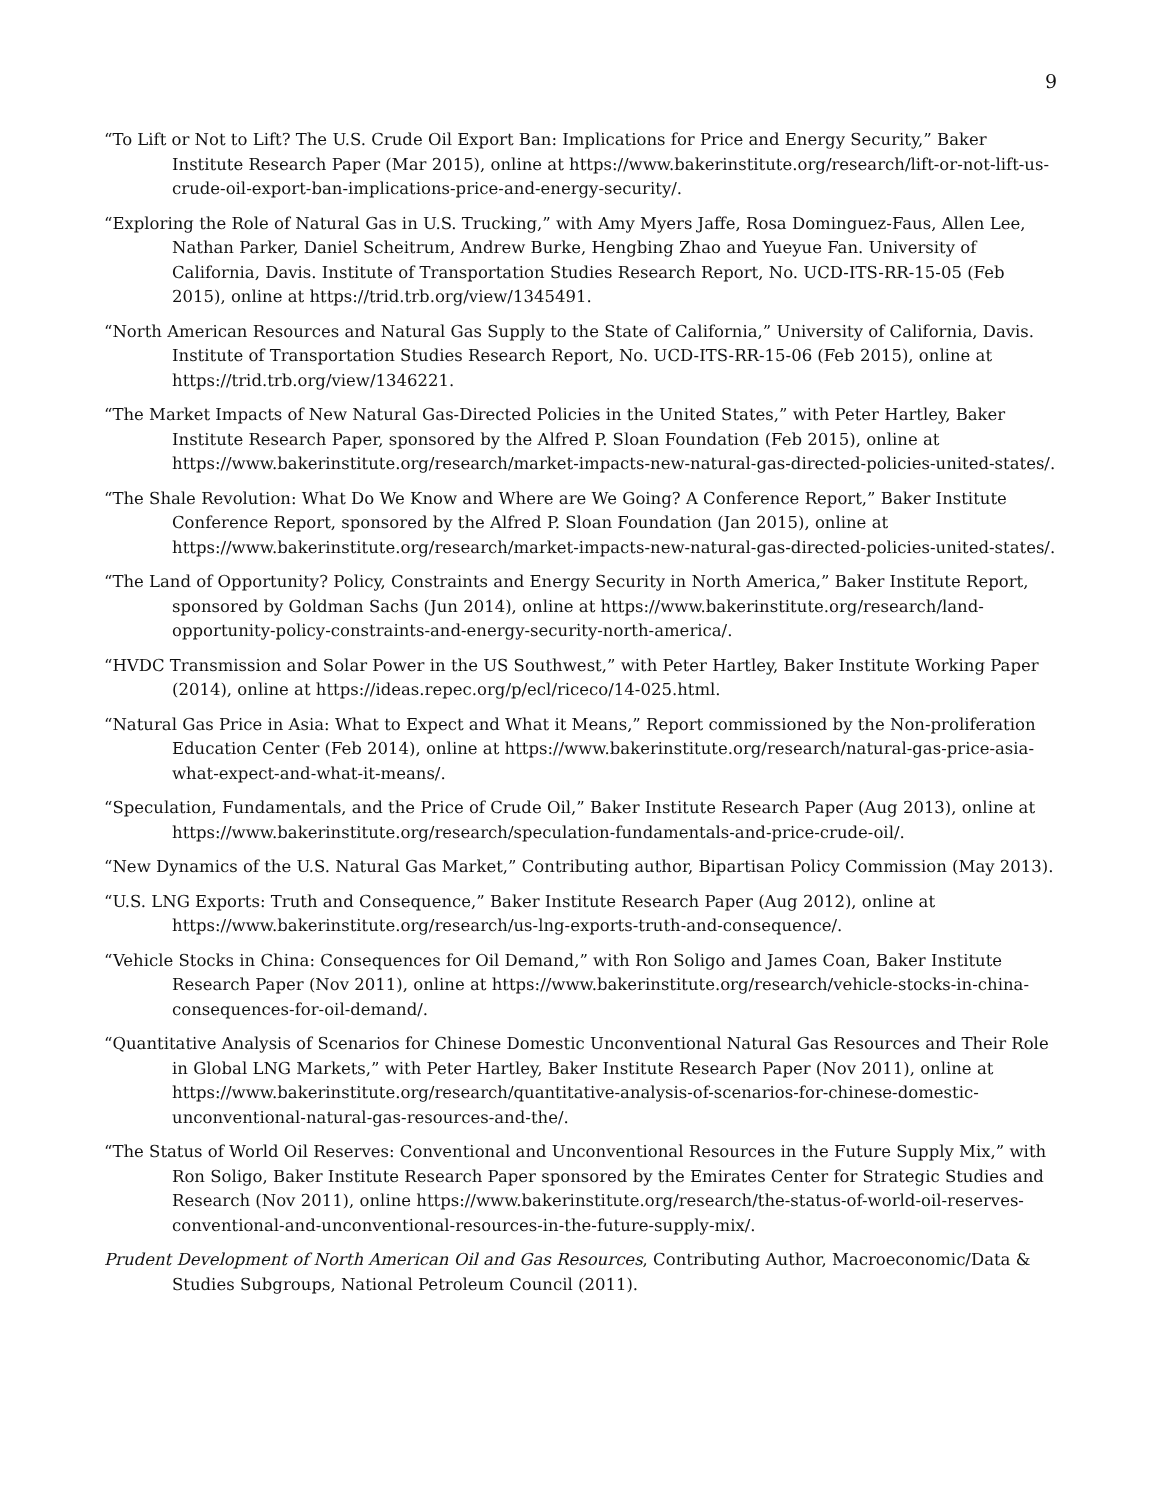9
“To Lift or Not to Lift? The U.S. Crude Oil Export Ban: Implications for Price and Energy Security,” Baker Institute Research Paper (Mar 2015), online at https://www.bakerinstitute.org/research/lift-or-not-lift-us-crude-oil-export-ban-implications-price-and-energy-security/.
“Exploring the Role of Natural Gas in U.S. Trucking,” with Amy Myers Jaffe, Rosa Dominguez-Faus, Allen Lee, Nathan Parker, Daniel Scheitrum, Andrew Burke, Hengbing Zhao and Yueyue Fan. University of California, Davis. Institute of Transportation Studies Research Report, No. UCD-ITS-RR-15-05 (Feb 2015), online at https://trid.trb.org/view/1345491.
“North American Resources and Natural Gas Supply to the State of California,” University of California, Davis. Institute of Transportation Studies Research Report, No. UCD-ITS-RR-15-06 (Feb 2015), online at https://trid.trb.org/view/1346221.
“The Market Impacts of New Natural Gas-Directed Policies in the United States,” with Peter Hartley, Baker Institute Research Paper, sponsored by the Alfred P. Sloan Foundation (Feb 2015), online at https://www.bakerinstitute.org/research/market-impacts-new-natural-gas-directed-policies-united-states/.
“The Shale Revolution: What Do We Know and Where are We Going? A Conference Report,” Baker Institute Conference Report, sponsored by the Alfred P. Sloan Foundation (Jan 2015), online at https://www.bakerinstitute.org/research/market-impacts-new-natural-gas-directed-policies-united-states/.
“The Land of Opportunity? Policy, Constraints and Energy Security in North America,” Baker Institute Report, sponsored by Goldman Sachs (Jun 2014), online at https://www.bakerinstitute.org/research/land-opportunity-policy-constraints-and-energy-security-north-america/.
“HVDC Transmission and Solar Power in the US Southwest,” with Peter Hartley, Baker Institute Working Paper (2014), online at https://ideas.repec.org/p/ecl/riceco/14-025.html.
“Natural Gas Price in Asia: What to Expect and What it Means,” Report commissioned by the Non-proliferation Education Center (Feb 2014), online at https://www.bakerinstitute.org/research/natural-gas-price-asia-what-expect-and-what-it-means/.
“Speculation, Fundamentals, and the Price of Crude Oil,” Baker Institute Research Paper (Aug 2013), online at https://www.bakerinstitute.org/research/speculation-fundamentals-and-price-crude-oil/.
“New Dynamics of the U.S. Natural Gas Market,” Contributing author, Bipartisan Policy Commission (May 2013).
“U.S. LNG Exports: Truth and Consequence,” Baker Institute Research Paper (Aug 2012), online at https://www.bakerinstitute.org/research/us-lng-exports-truth-and-consequence/.
“Vehicle Stocks in China: Consequences for Oil Demand,” with Ron Soligo and James Coan, Baker Institute Research Paper (Nov 2011), online at https://www.bakerinstitute.org/research/vehicle-stocks-in-china-consequences-for-oil-demand/.
“Quantitative Analysis of Scenarios for Chinese Domestic Unconventional Natural Gas Resources and Their Role in Global LNG Markets,” with Peter Hartley, Baker Institute Research Paper (Nov 2011), online at https://www.bakerinstitute.org/research/quantitative-analysis-of-scenarios-for-chinese-domestic-unconventional-natural-gas-resources-and-the/.
“The Status of World Oil Reserves: Conventional and Unconventional Resources in the Future Supply Mix,” with Ron Soligo, Baker Institute Research Paper sponsored by the Emirates Center for Strategic Studies and Research (Nov 2011), online https://www.bakerinstitute.org/research/the-status-of-world-oil-reserves-conventional-and-unconventional-resources-in-the-future-supply-mix/.
Prudent Development of North American Oil and Gas Resources, Contributing Author, Macroeconomic/Data & Studies Subgroups, National Petroleum Council (2011).